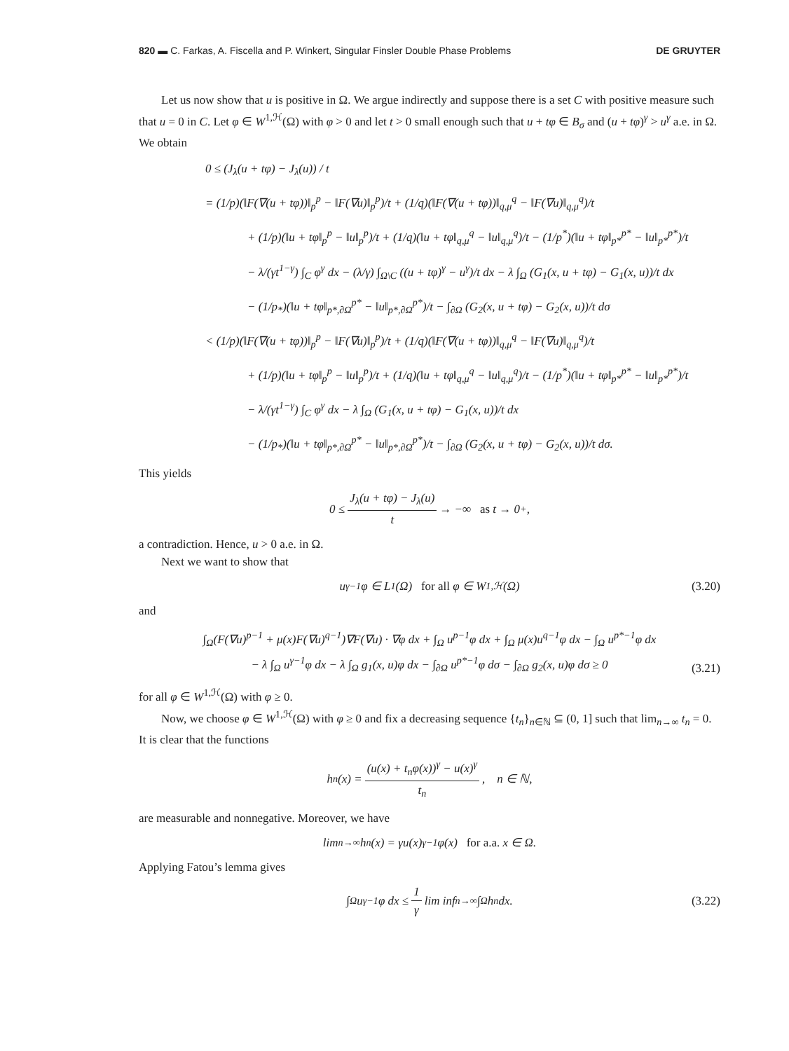820 ▬ C. Farkas, A. Fiscella and P. Winkert, Singular Finsler Double Phase Problems DE GRUYTER
Let us now show that u is positive in Ω. We argue indirectly and suppose there is a set C with positive measure such that u = 0 in C. Let φ ∈ W<sup>1,ℋ</sup>(Ω) with φ > 0 and let t > 0 small enough such that u + tφ ∈ B<sub>σ</sub> and (u + tφ)<sup>γ</sup> > u<sup>γ</sup> a.e. in Ω. We obtain
0 ≤ (J<sub>λ</sub>(u + tφ) − J<sub>λ</sub>(u)) / t
= (1/p)(‖F(∇(u + tφ))‖<sub>p</sub><sup>p</sup> − ‖F(∇u)‖<sub>p</sub><sup>p</sup>)/t + (1/q)(‖F(∇(u + tφ))‖<sub>q,μ</sub><sup>q</sup> − ‖F(∇u)‖<sub>q,μ</sub><sup>q</sup>)/t
+ (1/p)(‖u + tφ‖<sub>p</sub><sup>p</sup> − ‖u‖<sub>p</sub><sup>p</sup>)/t + (1/q)(‖u + tφ‖<sub>q,μ</sub><sup>q</sup> − ‖u‖<sub>q,μ</sub><sup>q</sup>)/t − (1/p<sup>*</sup>)(‖u + tφ‖<sub>p*</sub><sup>p*</sup> − ‖u‖<sub>p*</sub><sup>p*</sup>)/t
− λ/(γt<sup>1−γ</sup>) ∫<sub>C</sub> φ<sup>γ</sup> dx − (λ/γ) ∫<sub>Ω\C</sub> ((u + tφ)<sup>γ</sup> − u<sup>γ</sup>)/t dx − λ ∫<sub>Ω</sub> (G<sub>1</sub>(x, u + tφ) − G<sub>1</sub>(x, u))/t dx
− (1/p<sub>*</sub>)(‖u + tφ‖<sub>p*,∂Ω</sub><sup>p*</sup> − ‖u‖<sub>p*,∂Ω</sub><sup>p*</sup>)/t − ∫<sub>∂Ω</sub> (G<sub>2</sub>(x, u + tφ) − G<sub>2</sub>(x, u))/t dσ
< (1/p)(‖F(∇(u + tφ))‖<sub>p</sub><sup>p</sup> − ‖F(∇u)‖<sub>p</sub><sup>p</sup>)/t + (1/q)(‖F(∇(u + tφ))‖<sub>q,μ</sub><sup>q</sup> − ‖F(∇u)‖<sub>q,μ</sub><sup>q</sup>)/t
+ (1/p)(‖u + tφ‖<sub>p</sub><sup>p</sup> − ‖u‖<sub>p</sub><sup>p</sup>)/t + (1/q)(‖u + tφ‖<sub>q,μ</sub><sup>q</sup> − ‖u‖<sub>q,μ</sub><sup>q</sup>)/t − (1/p<sup>*</sup>)(‖u + tφ‖<sub>p*</sub><sup>p*</sup> − ‖u‖<sub>p*</sub><sup>p*</sup>)/t
− λ/(γt<sup>1−γ</sup>) ∫<sub>C</sub> φ<sup>γ</sup> dx − λ ∫<sub>Ω</sub> (G<sub>1</sub>(x, u + tφ) − G<sub>1</sub>(x, u))/t dx
− (1/p<sub>*</sub>)(‖u + tφ‖<sub>p*,∂Ω</sub><sup>p*</sup> − ‖u‖<sub>p*,∂Ω</sub><sup>p*</sup>)/t − ∫<sub>∂Ω</sub> (G<sub>2</sub>(x, u + tφ) − G<sub>2</sub>(x, u))/t dσ.
This yields
0 ≤ J<sub>λ</sub>(u + tφ) − J<sub>λ</sub>(u) t → −∞ as t → 0<sup>+</sup>,
a contradiction. Hence, u > 0 a.e. in Ω.
Next we want to show that
u<sup>γ−1</sup>φ ∈ L<sup>1</sup>(Ω) for all φ ∈ W<sup>1,ℋ</sup>(Ω) (3.20)
and
∫<sub>Ω</sub>(F(∇u)<sup>p−1</sup> + μ(x)F(∇u)<sup>q−1</sup>)∇F(∇u) · ∇φ dx + ∫<sub>Ω</sub> u<sup>p−1</sup>φ dx + ∫<sub>Ω</sub> μ(x)u<sup>q−1</sup>φ dx − ∫<sub>Ω</sub> u<sup>p*−1</sup>φ dx
− λ ∫<sub>Ω</sub> u<sup>γ−1</sup>φ dx − λ ∫<sub>Ω</sub> g<sub>1</sub>(x, u)φ dx − ∫<sub>∂Ω</sub> u<sup>p*−1</sup>φ dσ − ∫<sub>∂Ω</sub> g<sub>2</sub>(x, u)φ dσ ≥ 0
(3.21)
for all φ ∈ W<sup>1,ℋ</sup>(Ω) with φ ≥ 0.
Now, we choose φ ∈ W<sup>1,ℋ</sup>(Ω) with φ ≥ 0 and fix a decreasing sequence {t<sub>n</sub>}<sub>n∈ℕ</sub> ⊆ (0, 1] such that lim<sub>n→∞</sub> t<sub>n</sub> = 0. It is clear that the functions
h<sub>n</sub>(x) = (u(x) + t<sub>n</sub>φ(x))<sup>γ</sup> − u(x)<sup>γ</sup> t<sub>n</sub>, n ∈ ℕ,
are measurable and nonnegative. Moreover, we have
lim<sub>n→∞</sub> h<sub>n</sub>(x) = γu(x)<sup>γ−1</sup>φ(x) for a.a. x ∈ Ω.
Applying Fatou’s lemma gives
∫<sub>Ω</sub> u<sup>γ−1</sup>φ dx ≤ 1 γ lim inf<sub>n→∞</sub> ∫<sub>Ω</sub> h<sub>n</sub> dx. (3.22)